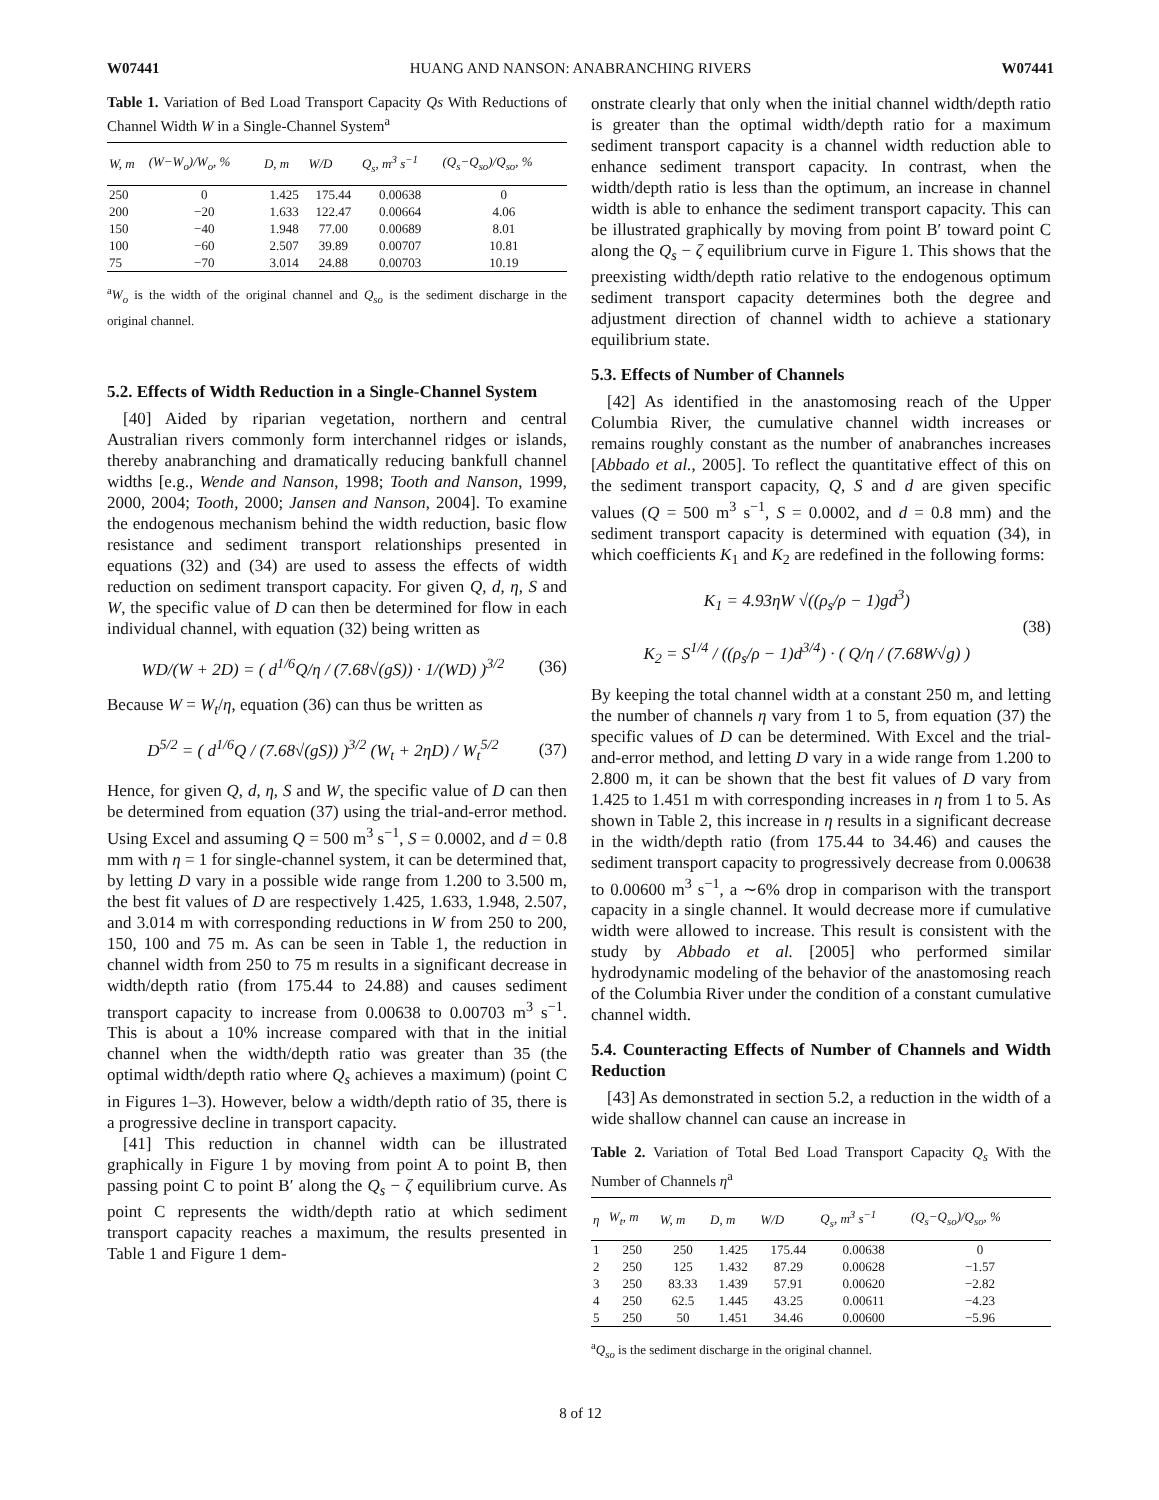W07441 HUANG AND NANSON: ANABRANCHING RIVERS W07441
Table 1. Variation of Bed Load Transport Capacity Qs With Reductions of Channel Width W in a Single-Channel System<sup>a</sup>
| W, m | (W−W<sub>o</sub>)/W<sub>o</sub>, % | D, m | W/D | Q<sub>s</sub>, m<sup>3</sup> s<sup>−1</sup> | (Q<sub>s</sub>−Q<sub>so</sub>)/Q<sub>so</sub>, % |
| --- | --- | --- | --- | --- | --- |
| 250 | 0 | 1.425 | 175.44 | 0.00638 | 0 |
| 200 | −20 | 1.633 | 122.47 | 0.00664 | 4.06 |
| 150 | −40 | 1.948 | 77.00 | 0.00689 | 8.01 |
| 100 | −60 | 2.507 | 39.89 | 0.00707 | 10.81 |
| 75 | −70 | 3.014 | 24.88 | 0.00703 | 10.19 |
<sup>a</sup> W<sub>o</sub> is the width of the original channel and Q<sub>so</sub> is the sediment discharge in the original channel.
5.2. Effects of Width Reduction in a Single-Channel System
[40] Aided by riparian vegetation, northern and central Australian rivers commonly form interchannel ridges or islands, thereby anabranching and dramatically reducing bankfull channel widths [e.g., Wende and Nanson, 1998; Tooth and Nanson, 1999, 2000, 2004; Tooth, 2000; Jansen and Nanson, 2004]. To examine the endogenous mechanism behind the width reduction, basic flow resistance and sediment transport relationships presented in equations (32) and (34) are used to assess the effects of width reduction on sediment transport capacity. For given Q, d, η, S and W, the specific value of D can then be determined for flow in each individual channel, with equation (32) being written as
WD/(W + 2D) = ( d<sup>1/6</sup>Q/η / (7.68√(gS)) · 1/(WD) )<sup>3/2</sup> (36)
Because W = W<sub>t</sub>/η, equation (36) can thus be written as
D<sup>5/2</sup> = ( d<sup>1/6</sup>Q / (7.68√(gS)) )<sup>3/2</sup> (W<sub>t</sub> + 2ηD) / W<sub>t</sub><sup>5/2</sup> (37)
Hence, for given Q, d, η, S and W, the specific value of D can then be determined from equation (37) using the trial-and-error method. Using Excel and assuming Q = 500 m<sup>3</sup> s<sup>−1</sup>, S = 0.0002, and d = 0.8 mm with η = 1 for single-channel system, it can be determined that, by letting D vary in a possible wide range from 1.200 to 3.500 m, the best fit values of D are respectively 1.425, 1.633, 1.948, 2.507, and 3.014 m with corresponding reductions in W from 250 to 200, 150, 100 and 75 m. As can be seen in Table 1, the reduction in channel width from 250 to 75 m results in a significant decrease in width/depth ratio (from 175.44 to 24.88) and causes sediment transport capacity to increase from 0.00638 to 0.00703 m<sup>3</sup> s<sup>−1</sup>. This is about a 10% increase compared with that in the initial channel when the width/depth ratio was greater than 35 (the optimal width/depth ratio where Q<sub>s</sub> achieves a maximum) (point C in Figures 1–3). However, below a width/depth ratio of 35, there is a progressive decline in transport capacity.
[41] This reduction in channel width can be illustrated graphically in Figure 1 by moving from point A to point B, then passing point C to point B′ along the Q<sub>s</sub> − ζ equilibrium curve. As point C represents the width/depth ratio at which sediment transport capacity reaches a maximum, the results presented in Table 1 and Figure 1 dem-
onstrate clearly that only when the initial channel width/depth ratio is greater than the optimal width/depth ratio for a maximum sediment transport capacity is a channel width reduction able to enhance sediment transport capacity. In contrast, when the width/depth ratio is less than the optimum, an increase in channel width is able to enhance the sediment transport capacity. This can be illustrated graphically by moving from point B′ toward point C along the Q<sub>s</sub> − ζ equilibrium curve in Figure 1. This shows that the preexisting width/depth ratio relative to the endogenous optimum sediment transport capacity determines both the degree and adjustment direction of channel width to achieve a stationary equilibrium state.
5.3. Effects of Number of Channels
[42] As identified in the anastomosing reach of the Upper Columbia River, the cumulative channel width increases or remains roughly constant as the number of anabranches increases [Abbado et al., 2005]. To reflect the quantitative effect of this on the sediment transport capacity, Q, S and d are given specific values (Q = 500 m<sup>3</sup> s<sup>−1</sup>, S = 0.0002, and d = 0.8 mm) and the sediment transport capacity is determined with equation (34), in which coefficients K<sub>1</sub> and K<sub>2</sub> are redefined in the following forms:
K<sub>1</sub> = 4.93ηW √((ρ<sub>s</sub>/ρ − 1)gd<sup>3</sup>)
K<sub>2</sub> = S<sup>1/4</sup> / ((ρ<sub>s</sub>/ρ − 1)d<sup>3/4</sup>) · ( Q/η / (7.68W√g) ) (38)
By keeping the total channel width at a constant 250 m, and letting the number of channels η vary from 1 to 5, from equation (37) the specific values of D can be determined. With Excel and the trial-and-error method, and letting D vary in a wide range from 1.200 to 2.800 m, it can be shown that the best fit values of D vary from 1.425 to 1.451 m with corresponding increases in η from 1 to 5. As shown in Table 2, this increase in η results in a significant decrease in the width/depth ratio (from 175.44 to 34.46) and causes the sediment transport capacity to progressively decrease from 0.00638 to 0.00600 m<sup>3</sup> s<sup>−1</sup>, a ∼6% drop in comparison with the transport capacity in a single channel. It would decrease more if cumulative width were allowed to increase. This result is consistent with the study by Abbado et al. [2005] who performed similar hydrodynamic modeling of the behavior of the anastomosing reach of the Columbia River under the condition of a constant cumulative channel width.
5.4. Counteracting Effects of Number of Channels and Width Reduction
[43] As demonstrated in section 5.2, a reduction in the width of a wide shallow channel can cause an increase in
Table 2. Variation of Total Bed Load Transport Capacity Q<sub>s</sub> With the Number of Channels η<sup>a</sup>
| η | W<sub>t</sub>, m | W, m | D, m | W/D | Q<sub>s</sub>, m<sup>3</sup> s<sup>−1</sup> | (Q<sub>s</sub>−Q<sub>so</sub>)/Q<sub>so</sub>, % |
| --- | --- | --- | --- | --- | --- | --- |
| 1 | 250 | 250 | 1.425 | 175.44 | 0.00638 | 0 |
| 2 | 250 | 125 | 1.432 | 87.29 | 0.00628 | −1.57 |
| 3 | 250 | 83.33 | 1.439 | 57.91 | 0.00620 | −2.82 |
| 4 | 250 | 62.5 | 1.445 | 43.25 | 0.00611 | −4.23 |
| 5 | 250 | 50 | 1.451 | 34.46 | 0.00600 | −5.96 |
<sup>a</sup> Q<sub>so</sub> is the sediment discharge in the original channel.
8 of 12